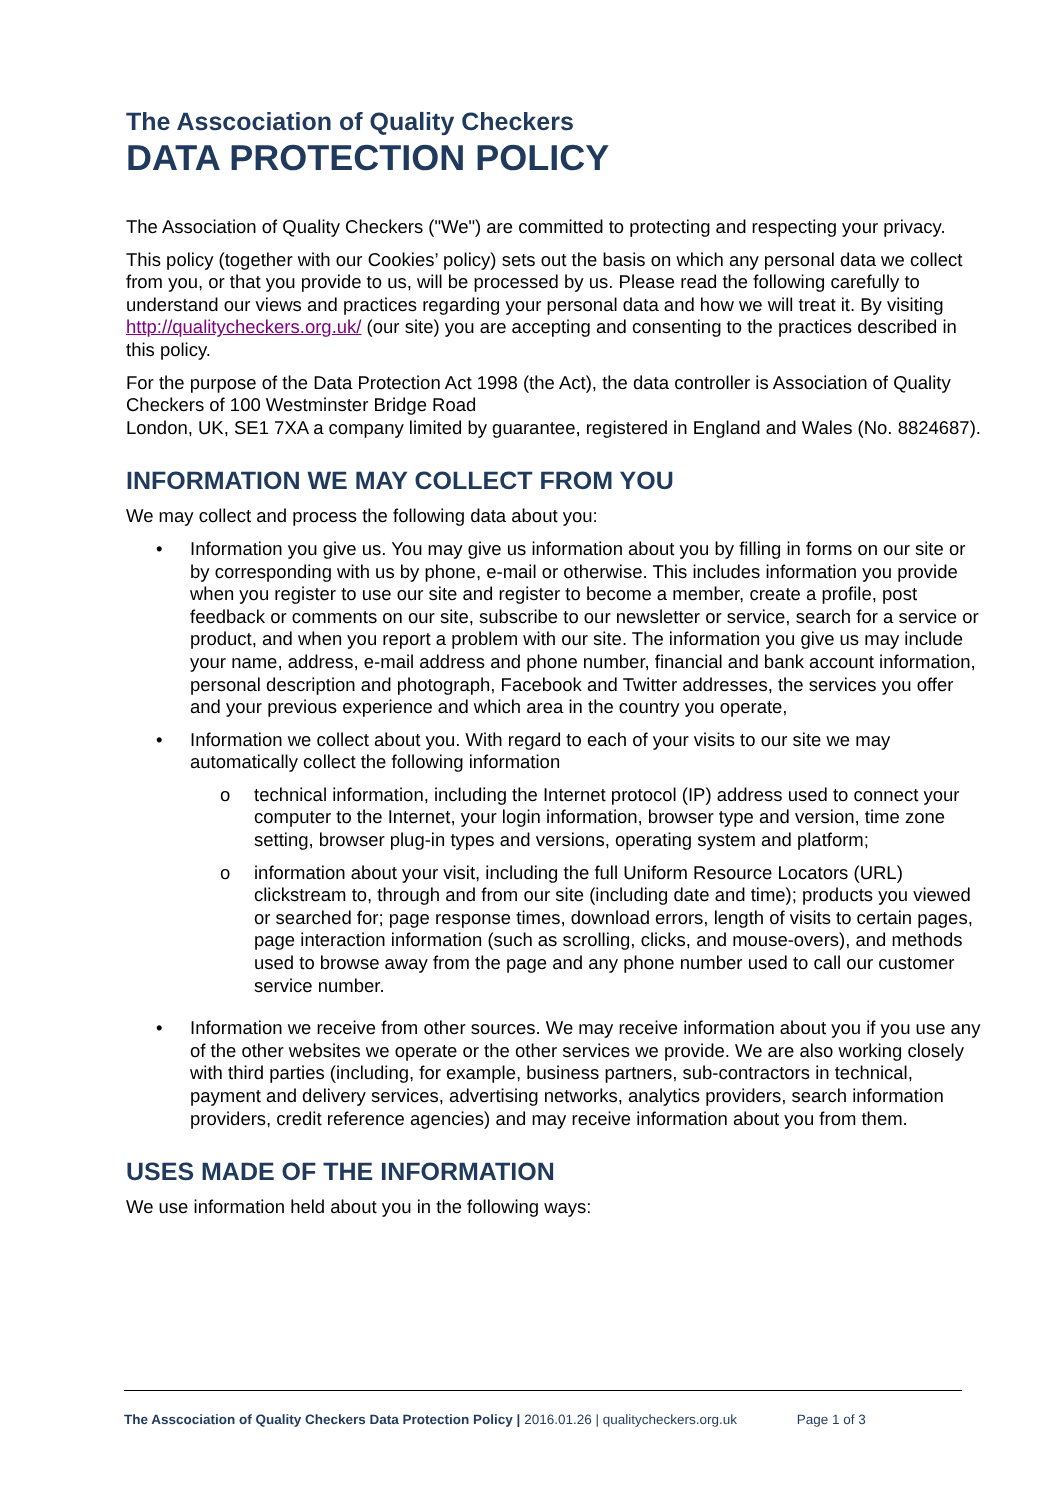The Asscociation of Quality Checkers
DATA PROTECTION POLICY
The Association of Quality Checkers ("We") are committed to protecting and respecting your privacy.
This policy (together with our Cookies’ policy) sets out the basis on which any personal data we collect from you, or that you provide to us, will be processed by us. Please read the following carefully to understand our views and practices regarding your personal data and how we will treat it. By visiting http://qualitycheckers.org.uk/ (our site) you are accepting and consenting to the practices described in this policy.
For the purpose of the Data Protection Act 1998 (the Act), the data controller is Association of Quality Checkers of 100 Westminster Bridge Road
London, UK, SE1 7XA a company limited by guarantee, registered in England and Wales (No. 8824687).
INFORMATION WE MAY COLLECT FROM YOU
We may collect and process the following data about you:
• Information you give us. You may give us information about you by filling in forms on our site or by corresponding with us by phone, e-mail or otherwise. This includes information you provide when you register to use our site and register to become a member, create a profile, post feedback or comments on our site, subscribe to our newsletter or service, search for a service or product, and when you report a problem with our site. The information you give us may include your name, address, e-mail address and phone number, financial and bank account information, personal description and photograph, Facebook and Twitter addresses, the services you offer and your previous experience and which area in the country you operate,
• Information we collect about you. With regard to each of your visits to our site we may automatically collect the following information
o technical information, including the Internet protocol (IP) address used to connect your computer to the Internet, your login information, browser type and version, time zone setting, browser plug-in types and versions, operating system and platform;
o information about your visit, including the full Uniform Resource Locators (URL) clickstream to, through and from our site (including date and time); products you viewed or searched for; page response times, download errors, length of visits to certain pages, page interaction information (such as scrolling, clicks, and mouse-overs), and methods used to browse away from the page and any phone number used to call our customer service number.
• Information we receive from other sources. We may receive information about you if you use any of the other websites we operate or the other services we provide. We are also working closely with third parties (including, for example, business partners, sub-contractors in technical, payment and delivery services, advertising networks, analytics providers, search information providers, credit reference agencies) and may receive information about you from them.
USES MADE OF THE INFORMATION
We use information held about you in the following ways:
The Asscociation of Quality Checkers Data Protection Policy | 2016.01.26 | qualitycheckers.org.uk Page 1 of 3